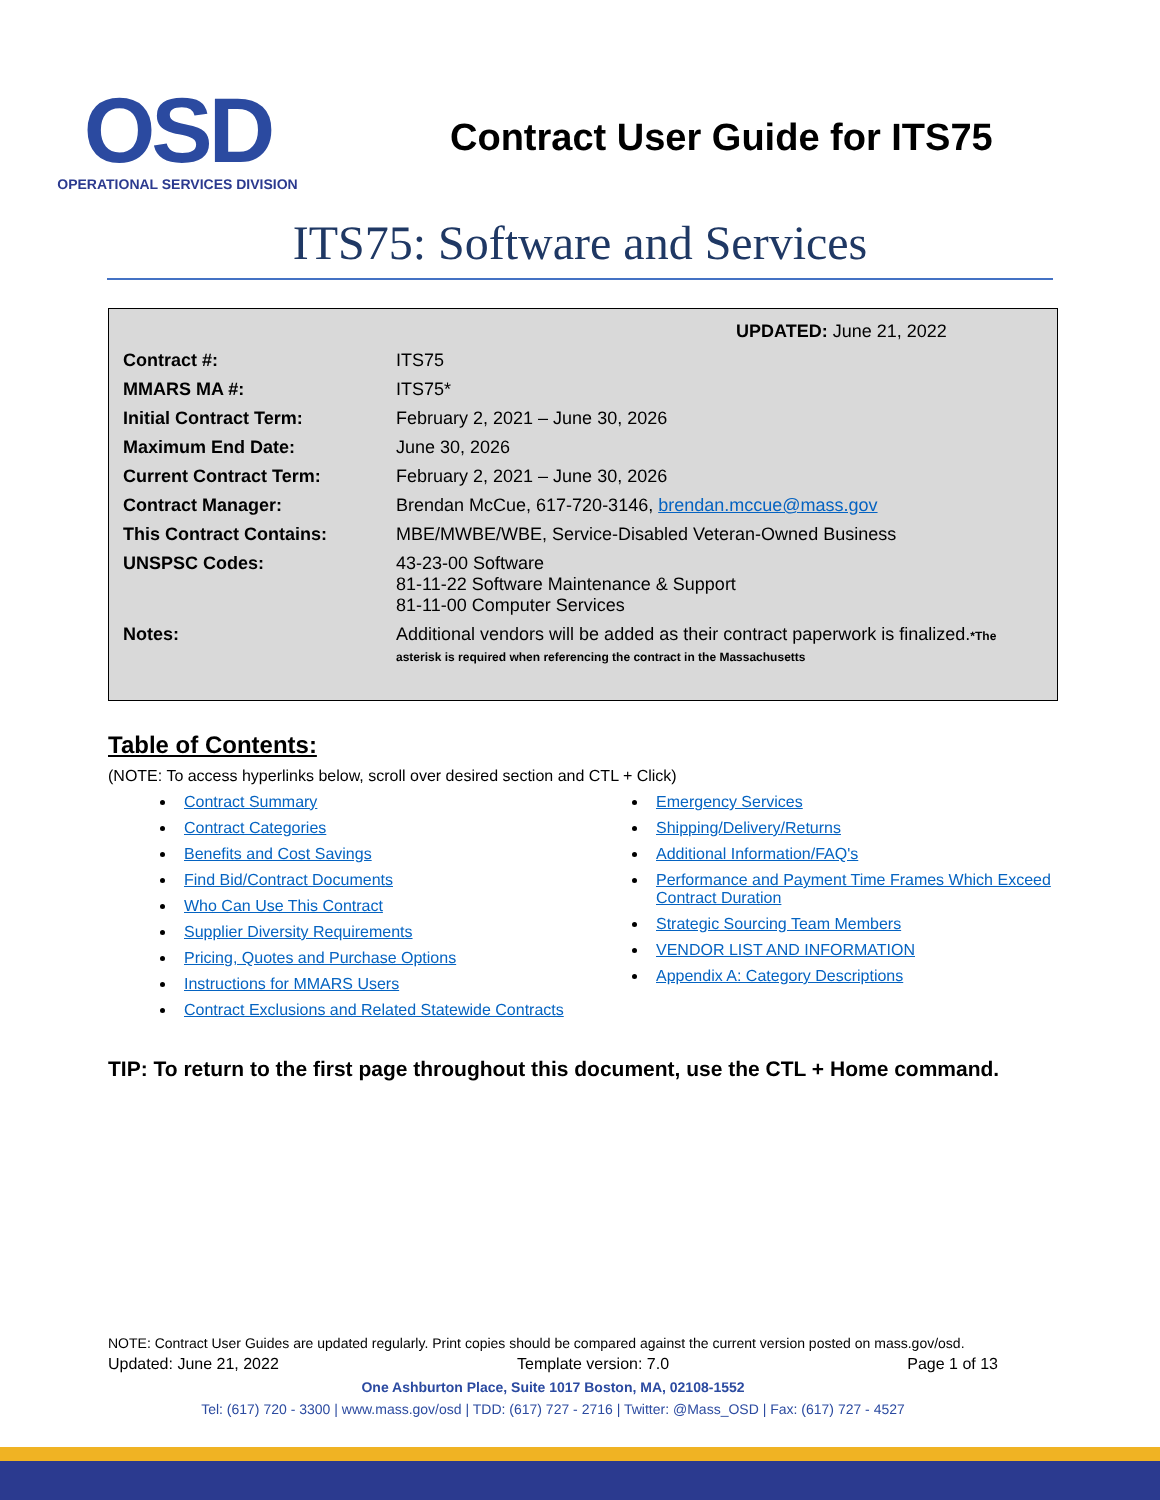OSD
OPERATIONAL SERVICES DIVISION
Contract User Guide for ITS75
ITS75: Software and Services
| | UPDATED: June 21, 2022 |
| Contract #: | ITS75 |
| MMARS MA #: | ITS75* |
| Initial Contract Term: | February 2, 2021 – June 30, 2026 |
| Maximum End Date: | June 30, 2026 |
| Current Contract Term: | February 2, 2021 – June 30, 2026 |
| Contract Manager: | Brendan McCue, 617-720-3146, brendan.mccue@mass.gov |
| This Contract Contains: | MBE/MWBE/WBE, Service-Disabled Veteran-Owned Business |
| UNSPSC Codes: | 43-23-00 Software 81-11-22 Software Maintenance & Support 81-11-00 Computer Services |
| Notes: | Additional vendors will be added as their contract paperwork is finalized. *The asterisk is required when referencing the contract in the Massachusetts |
Table of Contents:
(NOTE: To access hyperlinks below, scroll over desired section and CTL + Click)
Contract Summary
Contract Categories
Benefits and Cost Savings
Find Bid/Contract Documents
Who Can Use This Contract
Supplier Diversity Requirements
Pricing, Quotes and Purchase Options
Instructions for MMARS Users
Contract Exclusions and Related Statewide Contracts
Emergency Services
Shipping/Delivery/Returns
Additional Information/FAQ's
Performance and Payment Time Frames Which Exceed Contract Duration
Strategic Sourcing Team Members
VENDOR LIST AND INFORMATION
Appendix A: Category Descriptions
TIP: To return to the first page throughout this document, use the CTL + Home command.
NOTE: Contract User Guides are updated regularly. Print copies should be compared against the current version posted on mass.gov/osd.
Updated: June 21, 2022 Template version: 7.0 Page 1 of 13
One Ashburton Place, Suite 1017 Boston, MA, 02108-1552
Tel: (617) 720 - 3300 | www.mass.gov/osd | TDD: (617) 727 - 2716 | Twitter: @Mass_OSD | Fax: (617) 727 - 4527